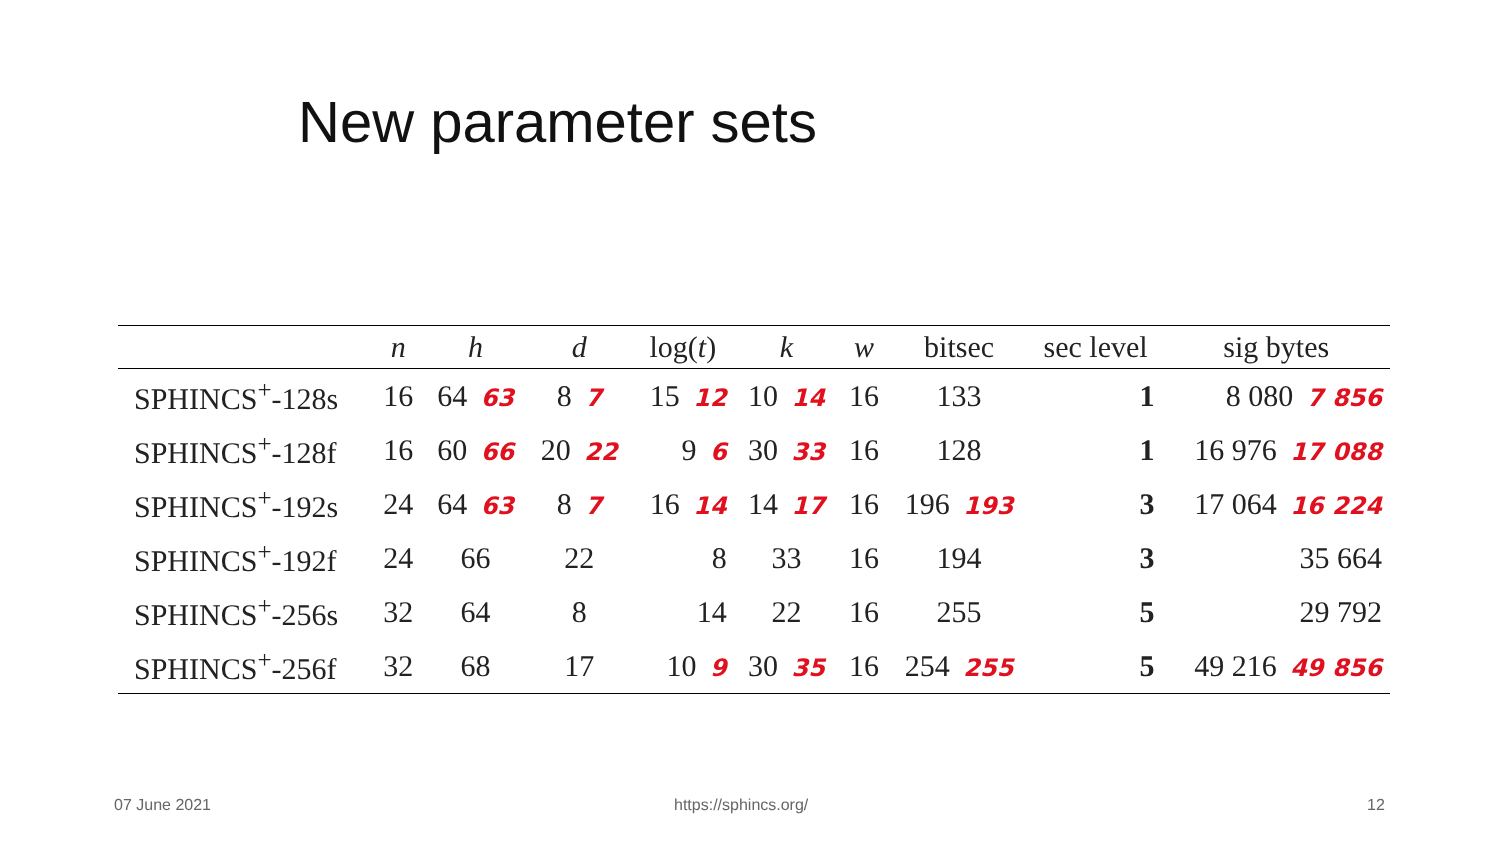New parameter sets
| | n | h | d | log( t ) | k | w | bitsec | sec level | sig bytes |
| --- | --- | --- | --- | --- | --- | --- | --- | --- | --- |
| SPHINCS<sup>+</sup>-128s | 16 | 64 63 | 8 7 | 15 12 | 10 14 | 16 | 133 | 1 | 8 080 7 856 |
| SPHINCS<sup>+</sup>-128f | 16 | 60 66 | 20 22 | 9 6 | 30 33 | 16 | 128 | 1 | 16 976 17 088 |
| SPHINCS<sup>+</sup>-192s | 24 | 64 63 | 8 7 | 16 14 | 14 17 | 16 | 196 193 | 3 | 17 064 16 224 |
| SPHINCS<sup>+</sup>-192f | 24 | 66 | 22 | 8 | 33 | 16 | 194 | 3 | 35 664 |
| SPHINCS<sup>+</sup>-256s | 32 | 64 | 8 | 14 | 22 | 16 | 255 | 5 | 29 792 |
| SPHINCS<sup>+</sup>-256f | 32 | 68 | 17 | 10 9 | 30 35 | 16 | 254 255 | 5 | 49 216 49 856 |
07 June 2021 https://sphincs.org/ 12